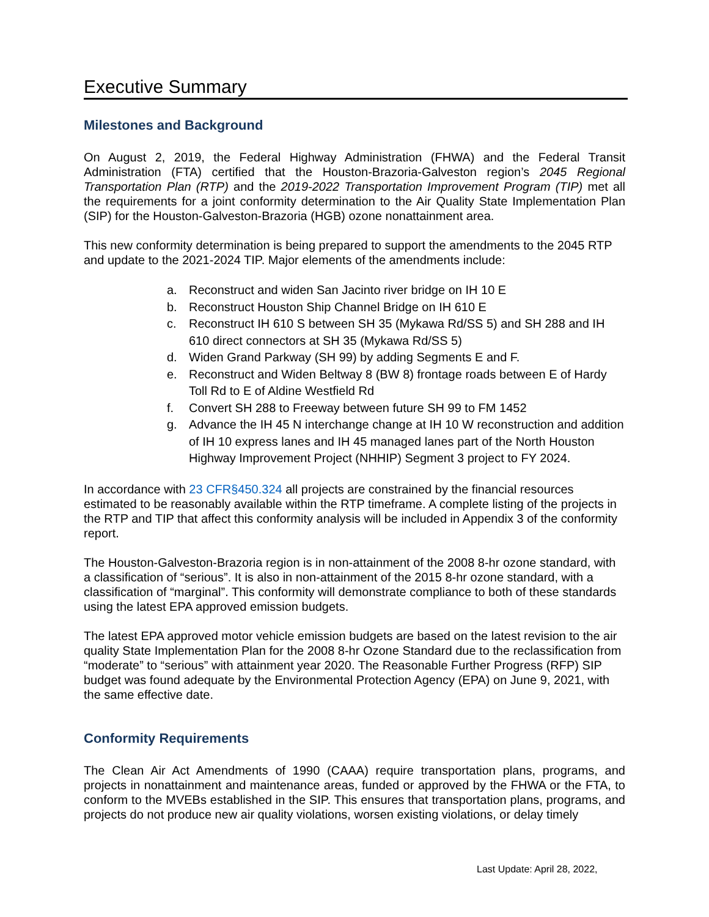Executive Summary
Milestones and Background
On August 2, 2019, the Federal Highway Administration (FHWA) and the Federal Transit Administration (FTA) certified that the Houston-Brazoria-Galveston region’s 2045 Regional Transportation Plan (RTP) and the 2019-2022 Transportation Improvement Program (TIP) met all the requirements for a joint conformity determination to the Air Quality State Implementation Plan (SIP) for the Houston-Galveston-Brazoria (HGB) ozone nonattainment area.
This new conformity determination is being prepared to support the amendments to the 2045 RTP and update to the 2021-2024 TIP. Major elements of the amendments include:
a. Reconstruct and widen San Jacinto river bridge on IH 10 E
b. Reconstruct Houston Ship Channel Bridge on IH 610 E
c. Reconstruct IH 610 S between SH 35 (Mykawa Rd/SS 5) and SH 288 and IH 610 direct connectors at SH 35 (Mykawa Rd/SS 5)
d. Widen Grand Parkway (SH 99) by adding Segments E and F.
e. Reconstruct and Widen Beltway 8 (BW 8) frontage roads between E of Hardy Toll Rd to E of Aldine Westfield Rd
f. Convert SH 288 to Freeway between future SH 99 to FM 1452
g. Advance the IH 45 N interchange change at IH 10 W reconstruction and addition of IH 10 express lanes and IH 45 managed lanes part of the North Houston Highway Improvement Project (NHHIP) Segment 3 project to FY 2024.
In accordance with 23 CFR§450.324 all projects are constrained by the financial resources estimated to be reasonably available within the RTP timeframe. A complete listing of the projects in the RTP and TIP that affect this conformity analysis will be included in Appendix 3 of the conformity report.
The Houston-Galveston-Brazoria region is in non-attainment of the 2008 8-hr ozone standard, with a classification of “serious”. It is also in non-attainment of the 2015 8-hr ozone standard, with a classification of “marginal”. This conformity will demonstrate compliance to both of these standards using the latest EPA approved emission budgets.
The latest EPA approved motor vehicle emission budgets are based on the latest revision to the air quality State Implementation Plan for the 2008 8-hr Ozone Standard due to the reclassification from “moderate” to “serious” with attainment year 2020. The Reasonable Further Progress (RFP) SIP budget was found adequate by the Environmental Protection Agency (EPA) on June 9, 2021, with the same effective date.
Conformity Requirements
The Clean Air Act Amendments of 1990 (CAAA) require transportation plans, programs, and projects in nonattainment and maintenance areas, funded or approved by the FHWA or the FTA, to conform to the MVEBs established in the SIP. This ensures that transportation plans, programs, and projects do not produce new air quality violations, worsen existing violations, or delay timely
Last Update: April 28, 2022,